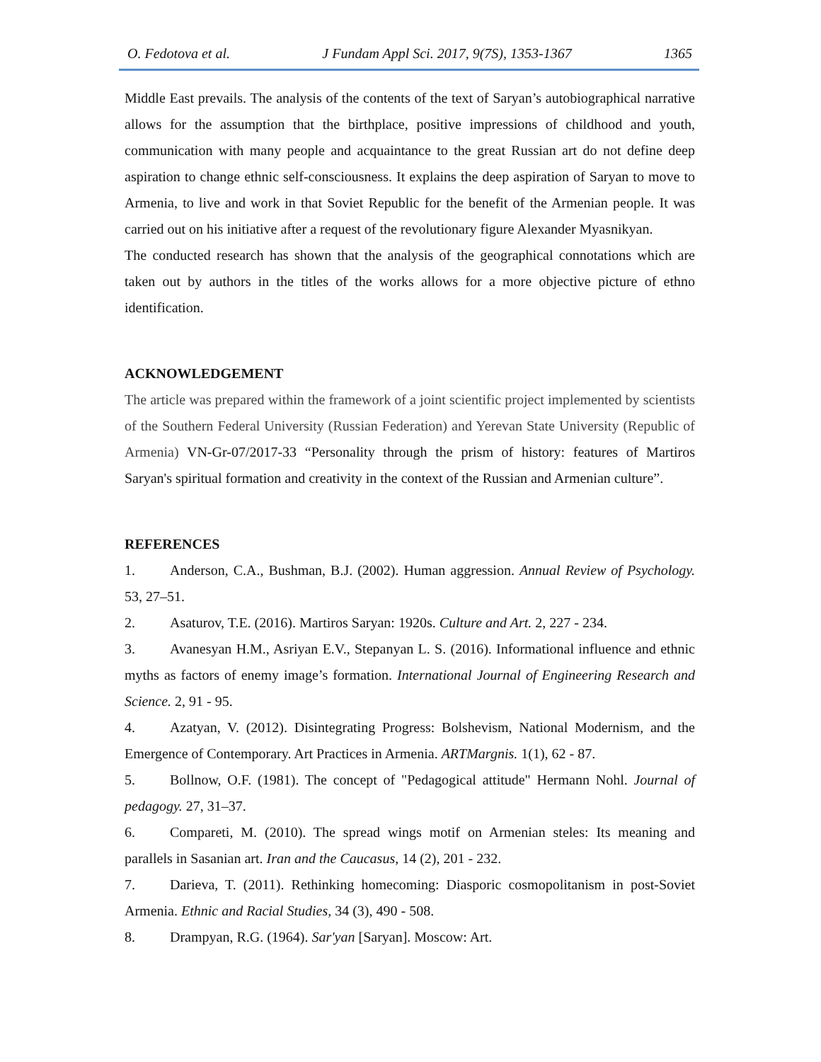O. Fedotova et al. J Fundam Appl Sci. 2017, 9(7S), 1353-1367 1365
Middle East prevails. The analysis of the contents of the text of Saryan’s autobiographical narrative allows for the assumption that the birthplace, positive impressions of childhood and youth, communication with many people and acquaintance to the great Russian art do not define deep aspiration to change ethnic self-consciousness. It explains the deep aspiration of Saryan to move to Armenia, to live and work in that Soviet Republic for the benefit of the Armenian people. It was carried out on his initiative after a request of the revolutionary figure Alexander Myasnikyan.
The conducted research has shown that the analysis of the geographical connotations which are taken out by authors in the titles of the works allows for a more objective picture of ethno identification.
ACKNOWLEDGEMENT
The article was prepared within the framework of a joint scientific project implemented by scientists of the Southern Federal University (Russian Federation) and Yerevan State University (Republic of Armenia) VN-Gr-07/2017-33 “Personality through the prism of history: features of Martiros Saryan's spiritual formation and creativity in the context of the Russian and Armenian culture”.
REFERENCES
1. Anderson, C.A., Bushman, B.J. (2002). Human aggression. Annual Review of Psychology. 53, 27–51.
2. Asaturov, T.E. (2016). Martiros Saryan: 1920s. Culture and Art. 2, 227 - 234.
3. Avanesyan H.M., Asriyan E.V., Stepanyan L. S. (2016). Informational influence and ethnic myths as factors of enemy image’s formation. International Journal of Engineering Research and Science. 2, 91 - 95.
4. Azatyan, V. (2012). Disintegrating Progress: Bolshevism, National Modernism, and the Emergence of Contemporary. Art Practices in Armenia. ARTMargnis. 1(1), 62 - 87.
5. Bollnow, O.F. (1981). The concept of "Pedagogical attitude" Hermann Nohl. Journal of pedagogy. 27, 31–37.
6. Compareti, M. (2010). The spread wings motif on Armenian steles: Its meaning and parallels in Sasanian art. Iran and the Caucasus, 14 (2), 201 - 232.
7. Darieva, T. (2011). Rethinking homecoming: Diasporic cosmopolitanism in post-Soviet Armenia. Ethnic and Racial Studies, 34 (3), 490 - 508.
8. Drampyan, R.G. (1964). Sar'yan [Saryan]. Moscow: Art.